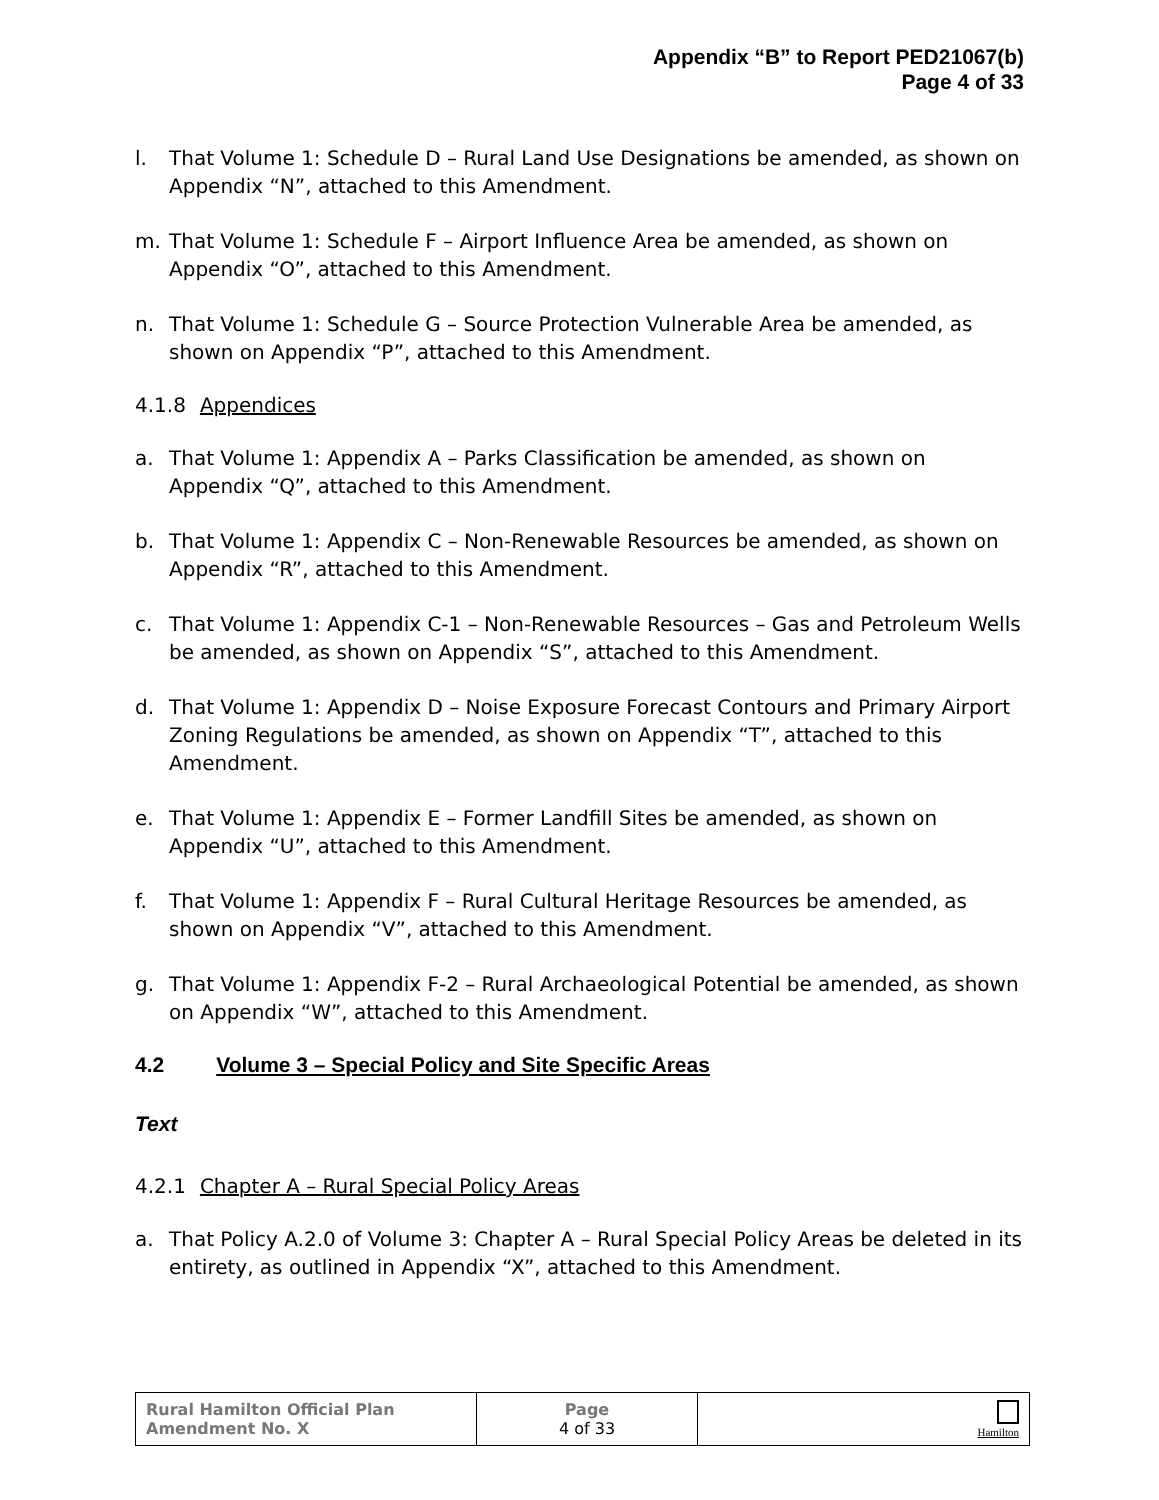Appendix “B” to Report PED21067(b)
Page 4 of 33
l. That Volume 1: Schedule D – Rural Land Use Designations be amended, as shown on Appendix “N”, attached to this Amendment.
m. That Volume 1: Schedule F – Airport Influence Area be amended, as shown on Appendix “O”, attached to this Amendment.
n. That Volume 1: Schedule G – Source Protection Vulnerable Area be amended, as shown on Appendix “P”, attached to this Amendment.
4.1.8 Appendices
a. That Volume 1: Appendix A – Parks Classification be amended, as shown on Appendix “Q”, attached to this Amendment.
b. That Volume 1: Appendix C – Non-Renewable Resources be amended, as shown on Appendix “R”, attached to this Amendment.
c. That Volume 1: Appendix C-1 – Non-Renewable Resources – Gas and Petroleum Wells be amended, as shown on Appendix “S”, attached to this Amendment.
d. That Volume 1: Appendix D – Noise Exposure Forecast Contours and Primary Airport Zoning Regulations be amended, as shown on Appendix “T”, attached to this Amendment.
e. That Volume 1: Appendix E – Former Landfill Sites be amended, as shown on Appendix “U”, attached to this Amendment.
f. That Volume 1: Appendix F – Rural Cultural Heritage Resources be amended, as shown on Appendix “V”, attached to this Amendment.
g. That Volume 1: Appendix F-2 – Rural Archaeological Potential be amended, as shown on Appendix “W”, attached to this Amendment.
4.2 Volume 3 – Special Policy and Site Specific Areas
Text
4.2.1 Chapter A – Rural Special Policy Areas
a. That Policy A.2.0 of Volume 3: Chapter A – Rural Special Policy Areas be deleted in its entirety, as outlined in Appendix “X”, attached to this Amendment.
| Rural Hamilton Official Plan Amendment No. X | Page 4 of 33 | Hamilton |